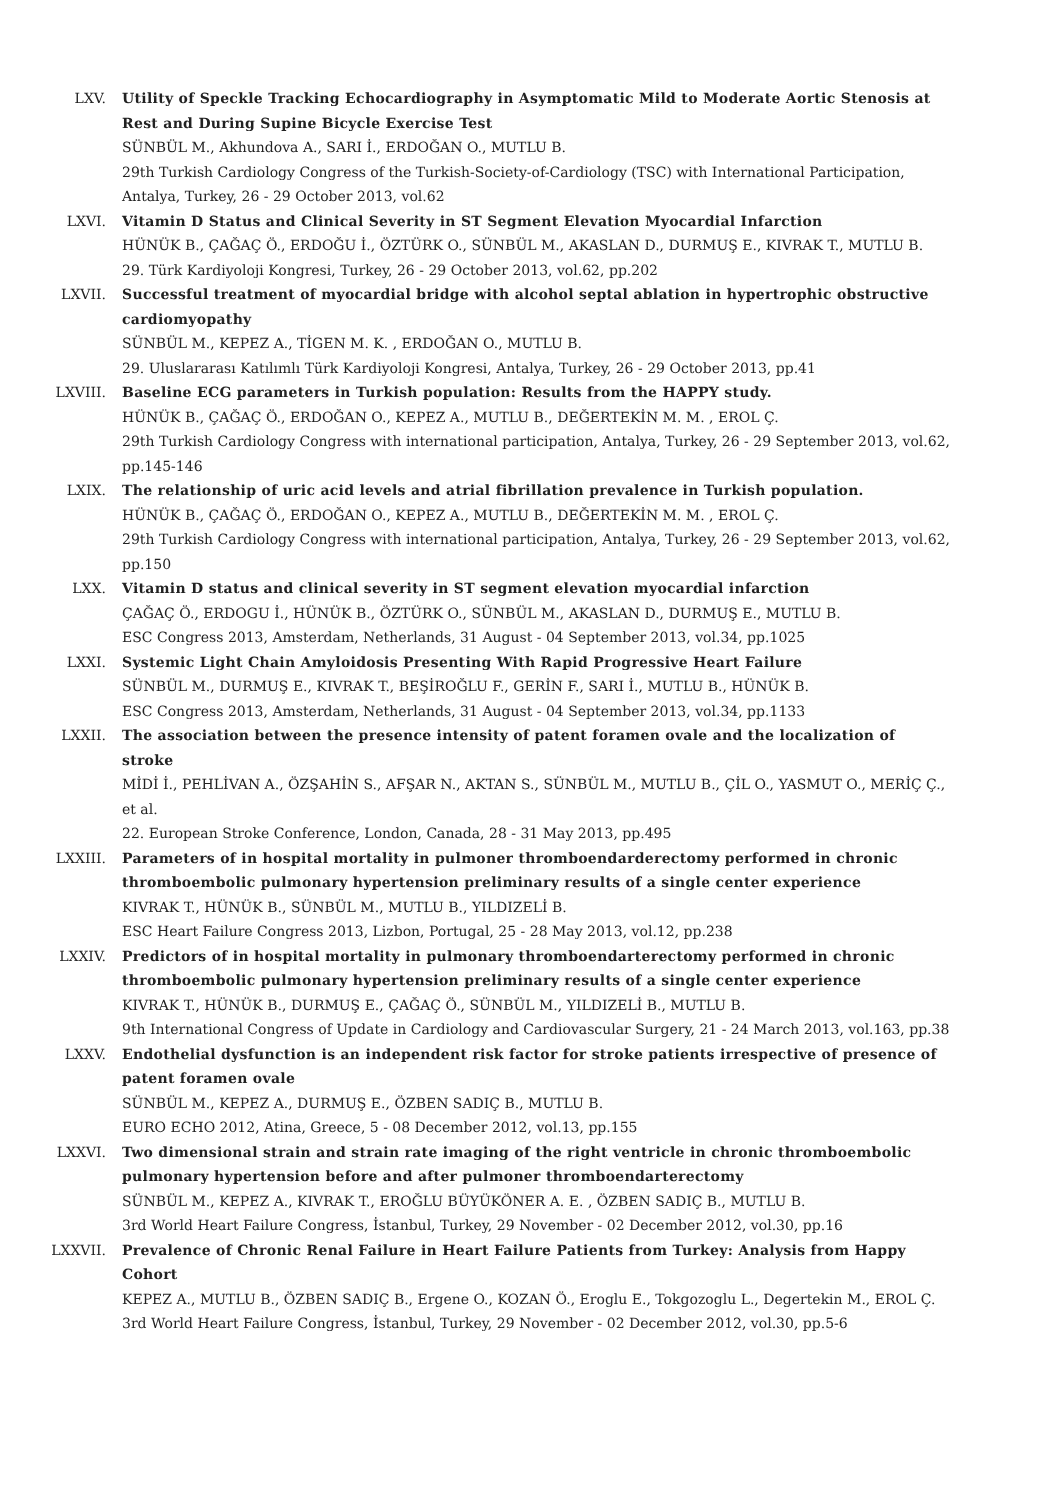LXV. Utility of Speckle Tracking Echocardiography in Asymptomatic Mild to Moderate Aortic Stenosis at Rest and During Supine Bicycle Exercise Test
SÜNBÜL M., Akhundova A., SARI İ., ERDOĞAN O., MUTLU B.
29th Turkish Cardiology Congress of the Turkish-Society-of-Cardiology (TSC) with International Participation, Antalya, Turkey, 26 - 29 October 2013, vol.62
LXVI. Vitamin D Status and Clinical Severity in ST Segment Elevation Myocardial Infarction
HÜNÜK B., ÇAĞAÇ Ö., ERDOĞU İ., ÖZTÜRK O., SÜNBÜL M., AKASLAN D., DURMUŞ E., KIVRAK T., MUTLU B.
29. Türk Kardiyoloji Kongresi, Turkey, 26 - 29 October 2013, vol.62, pp.202
LXVII. Successful treatment of myocardial bridge with alcohol septal ablation in hypertrophic obstructive cardiomyopathy
SÜNBÜL M., KEPEZ A., TİGEN M. K. , ERDOĞAN O., MUTLU B.
29. Uluslararası Katılımlı Türk Kardiyoloji Kongresi, Antalya, Turkey, 26 - 29 October 2013, pp.41
LXVIII. Baseline ECG parameters in Turkish population: Results from the HAPPY study.
HÜNÜK B., ÇAĞAÇ Ö., ERDOĞAN O., KEPEZ A., MUTLU B., DEĞERTEKİN M. M. , EROL Ç.
29th Turkish Cardiology Congress with international participation, Antalya, Turkey, 26 - 29 September 2013, vol.62, pp.145-146
LXIX. The relationship of uric acid levels and atrial fibrillation prevalence in Turkish population.
HÜNÜK B., ÇAĞAÇ Ö., ERDOĞAN O., KEPEZ A., MUTLU B., DEĞERTEKİN M. M. , EROL Ç.
29th Turkish Cardiology Congress with international participation, Antalya, Turkey, 26 - 29 September 2013, vol.62, pp.150
LXX. Vitamin D status and clinical severity in ST segment elevation myocardial infarction
ÇAĞAÇ Ö., ERDOGU İ., HÜNÜK B., ÖZTÜRK O., SÜNBÜL M., AKASLAN D., DURMUŞ E., MUTLU B.
ESC Congress 2013, Amsterdam, Netherlands, 31 August - 04 September 2013, vol.34, pp.1025
LXXI. Systemic Light Chain Amyloidosis Presenting With Rapid Progressive Heart Failure
SÜNBÜL M., DURMUŞ E., KIVRAK T., BEŞİROĞLU F., GERİN F., SARI İ., MUTLU B., HÜNÜK B.
ESC Congress 2013, Amsterdam, Netherlands, 31 August - 04 September 2013, vol.34, pp.1133
LXXII. The association between the presence intensity of patent foramen ovale and the localization of stroke
MİDİ İ., PEHLİVAN A., ÖZŞAHİN S., AFŞAR N., AKTAN S., SÜNBÜL M., MUTLU B., ÇİL O., YASMUT O., MERİÇ Ç., et al.
22. European Stroke Conference, London, Canada, 28 - 31 May 2013, pp.495
LXXIII. Parameters of in hospital mortality in pulmoner thromboendarderectomy performed in chronic thromboembolic pulmonary hypertension preliminary results of a single center experience
KIVRAK T., HÜNÜK B., SÜNBÜL M., MUTLU B., YILDIZELİ B.
ESC Heart Failure Congress 2013, Lizbon, Portugal, 25 - 28 May 2013, vol.12, pp.238
LXXIV. Predictors of in hospital mortality in pulmonary thromboendarterectomy performed in chronic thromboembolic pulmonary hypertension preliminary results of a single center experience
KIVRAK T., HÜNÜK B., DURMUŞ E., ÇAĞAÇ Ö., SÜNBÜL M., YILDIZELİ B., MUTLU B.
9th International Congress of Update in Cardiology and Cardiovascular Surgery, 21 - 24 March 2013, vol.163, pp.38
LXXV. Endothelial dysfunction is an independent risk factor for stroke patients irrespective of presence of patent foramen ovale
SÜNBÜL M., KEPEZ A., DURMUŞ E., ÖZBEN SADIÇ B., MUTLU B.
EURO ECHO 2012, Atina, Greece, 5 - 08 December 2012, vol.13, pp.155
LXXVI. Two dimensional strain and strain rate imaging of the right ventricle in chronic thromboembolic pulmonary hypertension before and after pulmoner thromboendarterectomy
SÜNBÜL M., KEPEZ A., KIVRAK T., EROĞLU BÜYÜKÖNER A. E. , ÖZBEN SADIÇ B., MUTLU B.
3rd World Heart Failure Congress, İstanbul, Turkey, 29 November - 02 December 2012, vol.30, pp.16
LXXVII. Prevalence of Chronic Renal Failure in Heart Failure Patients from Turkey: Analysis from Happy Cohort
KEPEZ A., MUTLU B., ÖZBEN SADIÇ B., Ergene O., KOZAN Ö., Eroglu E., Tokgozoglu L., Degertekin M., EROL Ç.
3rd World Heart Failure Congress, İstanbul, Turkey, 29 November - 02 December 2012, vol.30, pp.5-6